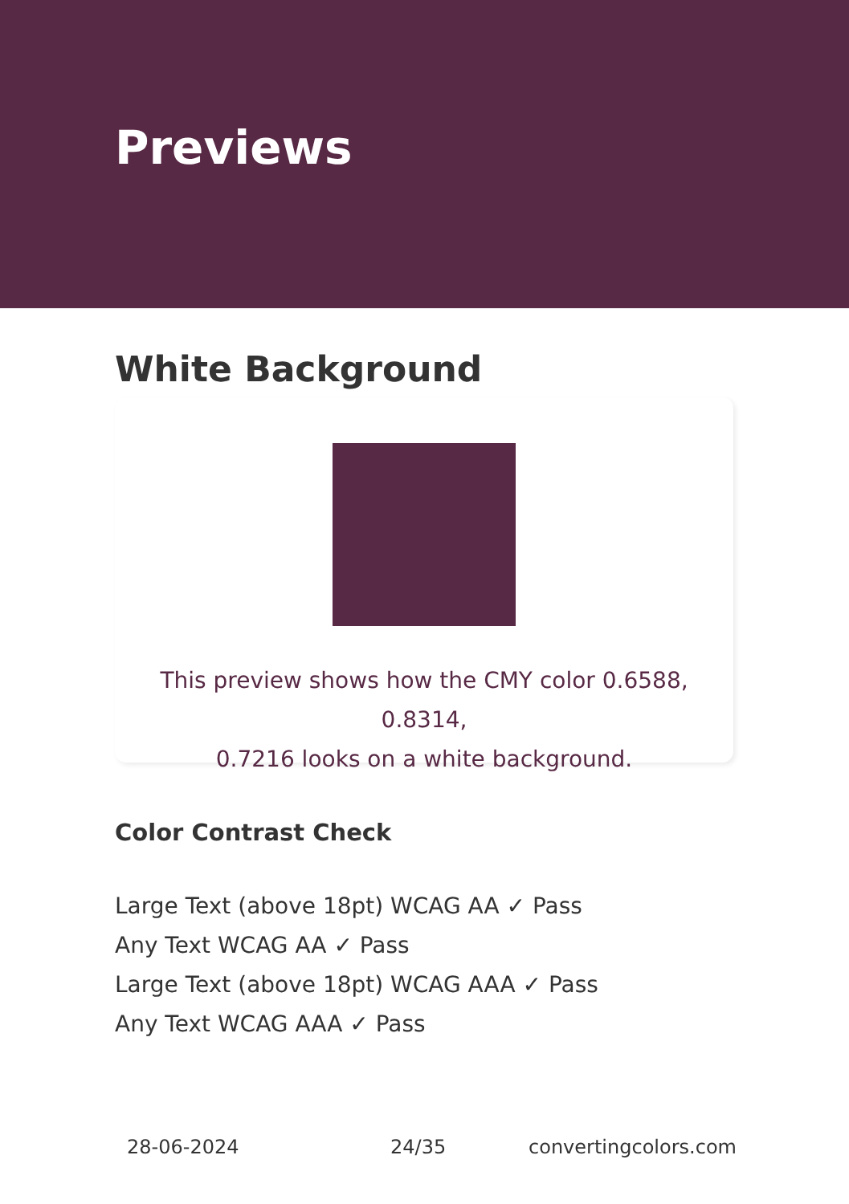Previews
White Background
This preview shows how the CMY color 0.6588, 0.8314,
0.7216 looks on a white background.
Color Contrast Check
Large Text (above 18pt) WCAG AA ✓ Pass
Any Text WCAG AA ✓ Pass
Large Text (above 18pt) WCAG AAA ✓ Pass
Any Text WCAG AAA ✓ Pass
28-06-2024 24/35 convertingcolors.com